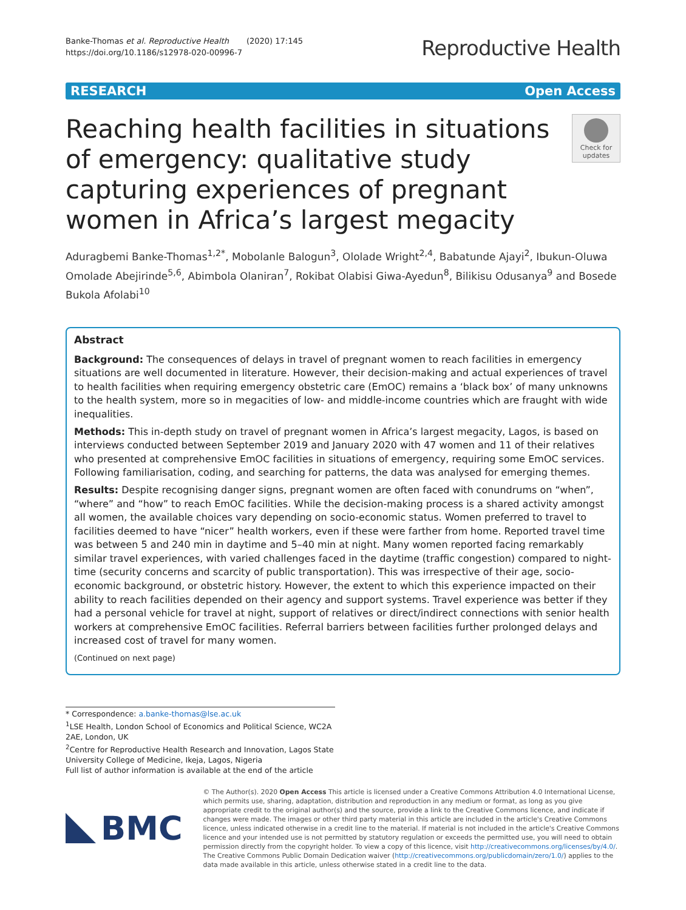Banke-Thomas et al. Reproductive Health (2020) 17:145
https://doi.org/10.1186/s12978-020-00996-7
Reproductive Health
RESEARCH Open Access
Reaching health facilities in situations of emergency: qualitative study capturing experiences of pregnant women in Africa’s largest megacity
Check for updates
Aduragbemi Banke-Thomas<sup>1,2*</sup>, Mobolanle Balogun<sup>3</sup>, Ololade Wright<sup>2,4</sup>, Babatunde Ajayi<sup>2</sup>, Ibukun-Oluwa Omolade Abejirinde<sup>5,6</sup>, Abimbola Olaniran<sup>7</sup>, Rokibat Olabisi Giwa-Ayedun<sup>8</sup>, Bilikisu Odusanya<sup>9</sup> and Bosede Bukola Afolabi<sup>10</sup>
Abstract
Background: The consequences of delays in travel of pregnant women to reach facilities in emergency situations are well documented in literature. However, their decision-making and actual experiences of travel to health facilities when requiring emergency obstetric care (EmOC) remains a ‘black box’ of many unknowns to the health system, more so in megacities of low- and middle-income countries which are fraught with wide inequalities.
Methods: This in-depth study on travel of pregnant women in Africa’s largest megacity, Lagos, is based on interviews conducted between September 2019 and January 2020 with 47 women and 11 of their relatives who presented at comprehensive EmOC facilities in situations of emergency, requiring some EmOC services. Following familiarisation, coding, and searching for patterns, the data was analysed for emerging themes.
Results: Despite recognising danger signs, pregnant women are often faced with conundrums on “when”, “where” and “how” to reach EmOC facilities. While the decision-making process is a shared activity amongst all women, the available choices vary depending on socio-economic status. Women preferred to travel to facilities deemed to have “nicer” health workers, even if these were farther from home. Reported travel time was between 5 and 240 min in daytime and 5–40 min at night. Many women reported facing remarkably similar travel experiences, with varied challenges faced in the daytime (traffic congestion) compared to night-time (security concerns and scarcity of public transportation). This was irrespective of their age, socio-economic background, or obstetric history. However, the extent to which this experience impacted on their ability to reach facilities depended on their agency and support systems. Travel experience was better if they had a personal vehicle for travel at night, support of relatives or direct/indirect connections with senior health workers at comprehensive EmOC facilities. Referral barriers between facilities further prolonged delays and increased cost of travel for many women.
(Continued on next page)
* Correspondence: a.banke-thomas@lse.ac.uk
<sup>1</sup> LSE Health, London School of Economics and Political Science, WC2A 2AE, London, UK
<sup>2</sup> Centre for Reproductive Health Research and Innovation, Lagos State University College of Medicine, Ikeja, Lagos, Nigeria
Full list of author information is available at the end of the article
BMC
© The Author(s). 2020 Open Access This article is licensed under a Creative Commons Attribution 4.0 International License, which permits use, sharing, adaptation, distribution and reproduction in any medium or format, as long as you give appropriate credit to the original author(s) and the source, provide a link to the Creative Commons licence, and indicate if changes were made. The images or other third party material in this article are included in the article's Creative Commons licence, unless indicated otherwise in a credit line to the material. If material is not included in the article's Creative Commons licence and your intended use is not permitted by statutory regulation or exceeds the permitted use, you will need to obtain permission directly from the copyright holder. To view a copy of this licence, visit http://creativecommons.org/licenses/by/4.0/. The Creative Commons Public Domain Dedication waiver (http://creativecommons.org/publicdomain/zero/1.0/) applies to the data made available in this article, unless otherwise stated in a credit line to the data.